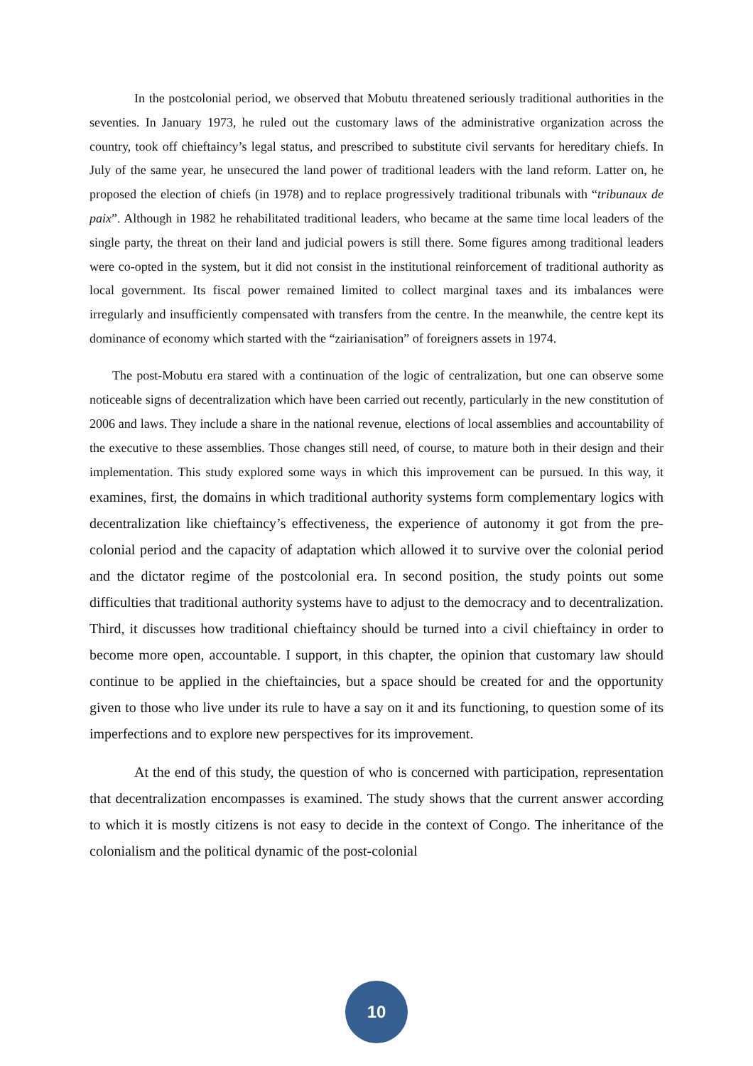In the postcolonial period, we observed that Mobutu threatened seriously traditional authorities in the seventies. In January 1973, he ruled out the customary laws of the administrative organization across the country, took off chieftaincy’s legal status, and prescribed to substitute civil servants for hereditary chiefs. In July of the same year, he unsecured the land power of traditional leaders with the land reform. Latter on, he proposed the election of chiefs (in 1978) and to replace progressively traditional tribunals with “tribunaux de paix”. Although in 1982 he rehabilitated traditional leaders, who became at the same time local leaders of the single party, the threat on their land and judicial powers is still there. Some figures among traditional leaders were co-opted in the system, but it did not consist in the institutional reinforcement of traditional authority as local government. Its fiscal power remained limited to collect marginal taxes and its imbalances were irregularly and insufficiently compensated with transfers from the centre. In the meanwhile, the centre kept its dominance of economy which started with the “zairianisation” of foreigners assets in 1974.
The post-Mobutu era stared with a continuation of the logic of centralization, but one can observe some noticeable signs of decentralization which have been carried out recently, particularly in the new constitution of 2006 and laws. They include a share in the national revenue, elections of local assemblies and accountability of the executive to these assemblies. Those changes still need, of course, to mature both in their design and their implementation. This study explored some ways in which this improvement can be pursued. In this way, it examines, first, the domains in which traditional authority systems form complementary logics with decentralization like chieftaincy’s effectiveness, the experience of autonomy it got from the pre-colonial period and the capacity of adaptation which allowed it to survive over the colonial period and the dictator regime of the postcolonial era. In second position, the study points out some difficulties that traditional authority systems have to adjust to the democracy and to decentralization. Third, it discusses how traditional chieftaincy should be turned into a civil chieftaincy in order to become more open, accountable. I support, in this chapter, the opinion that customary law should continue to be applied in the chieftaincies, but a space should be created for and the opportunity given to those who live under its rule to have a say on it and its functioning, to question some of its imperfections and to explore new perspectives for its improvement.
At the end of this study, the question of who is concerned with participation, representation that decentralization encompasses is examined. The study shows that the current answer according to which it is mostly citizens is not easy to decide in the context of Congo. The inheritance of the colonialism and the political dynamic of the post-colonial
10